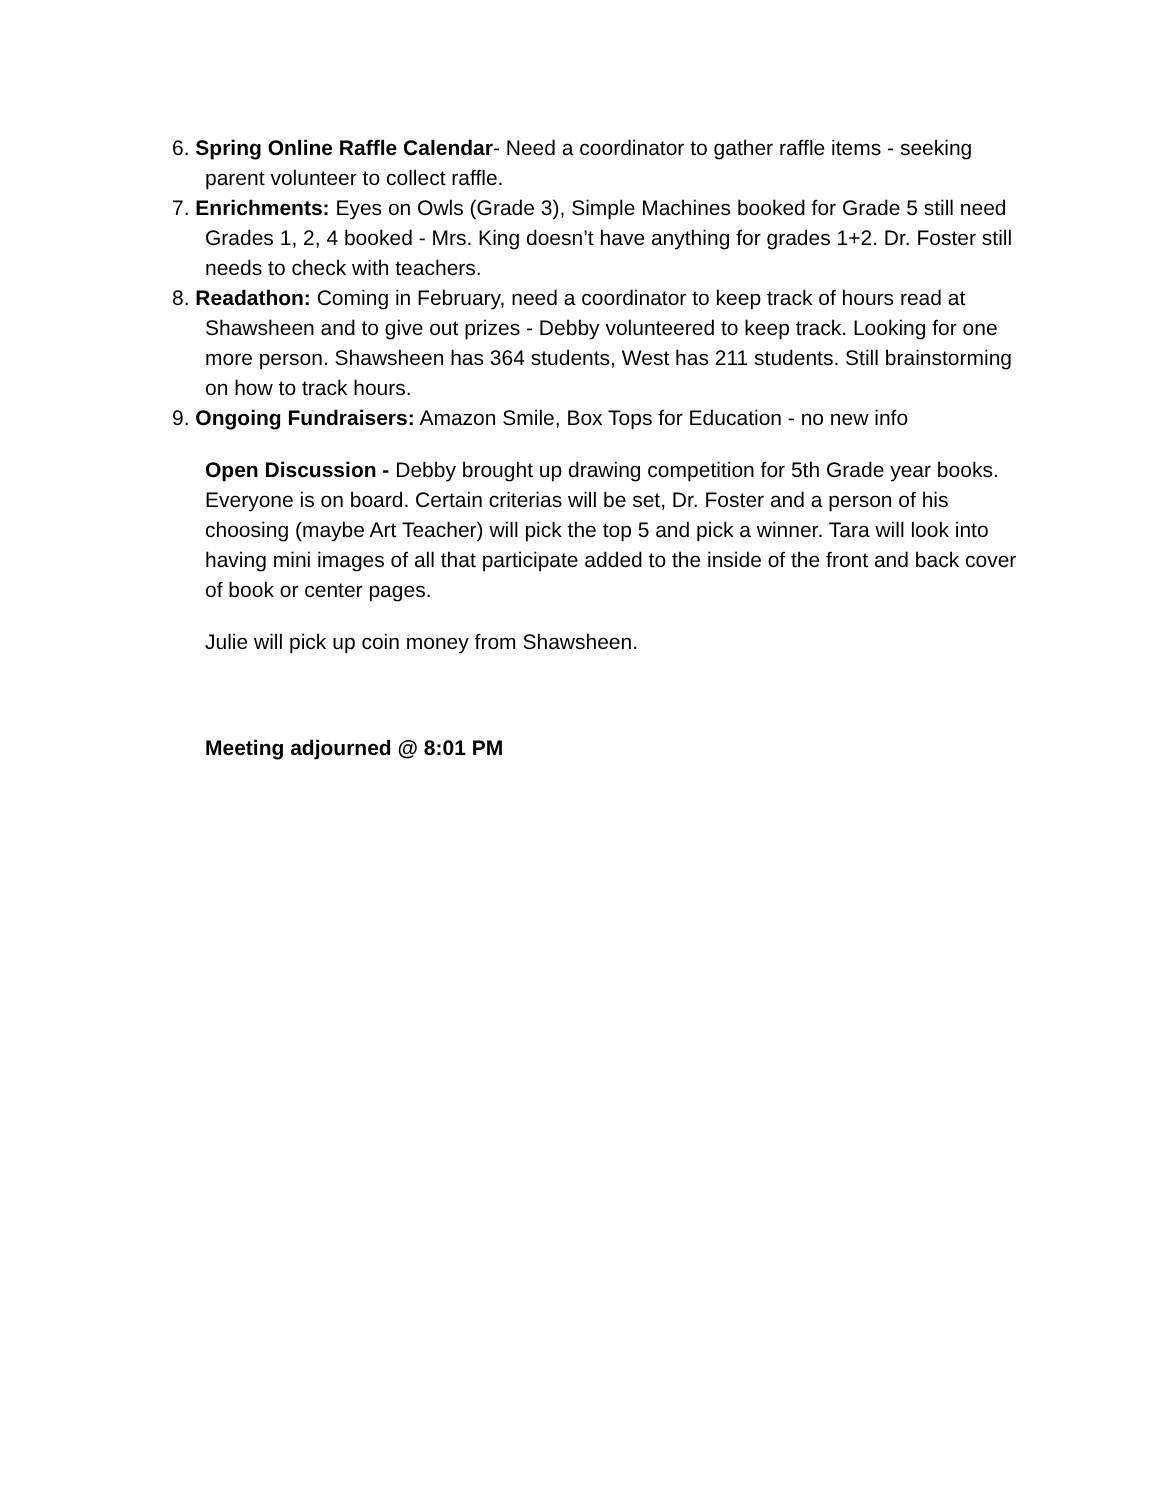6. Spring Online Raffle Calendar- Need a coordinator to gather raffle items - seeking parent volunteer to collect raffle.
7. Enrichments: Eyes on Owls (Grade 3), Simple Machines booked for Grade 5 still need Grades 1, 2, 4 booked - Mrs. King doesn’t have anything for grades 1+2. Dr. Foster still needs to check with teachers.
8. Readathon: Coming in February, need a coordinator to keep track of hours read at Shawsheen and to give out prizes - Debby volunteered to keep track. Looking for one more person. Shawsheen has 364 students, West has 211 students. Still brainstorming on how to track hours.
9. Ongoing Fundraisers: Amazon Smile, Box Tops for Education - no new info
Open Discussion - Debby brought up drawing competition for 5th Grade year books. Everyone is on board. Certain criterias will be set, Dr. Foster and a person of his choosing (maybe Art Teacher) will pick the top 5 and pick a winner. Tara will look into having mini images of all that participate added to the inside of the front and back cover of book or center pages.
Julie will pick up coin money from Shawsheen.
Meeting adjourned @ 8:01 PM